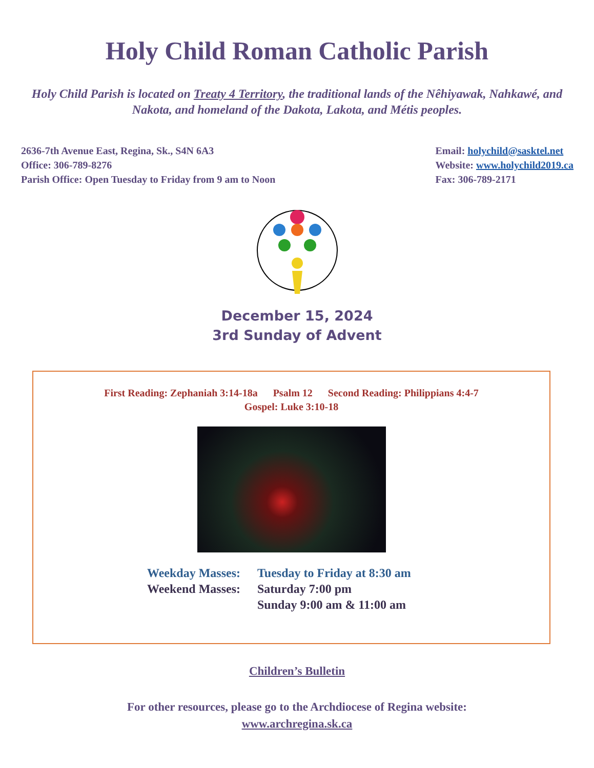Holy Child Roman Catholic Parish
Holy Child Parish is located on Treaty 4 Territory, the traditional lands of the Nêhiyawak, Nahkawé, and Nakota, and homeland of the Dakota, Lakota, and Métis peoples.
2636-7th Avenue East, Regina, Sk., S4N 6A3
Office: 306-789-8276
Parish Office: Open Tuesday to Friday from 9 am to Noon
Email: holychild@sasktel.net
Website: www.holychild2019.ca
Fax: 306-789-2171
December 15, 2024
3rd Sunday of Advent
First Reading: Zephaniah 3:14-18a Psalm 12 Second Reading: Philippians 4:4-7
Gospel: Luke 3:10-18
Weekday Masses: Tuesday to Friday at 8:30 am
Weekend Masses: Saturday 7:00 pm
Sunday 9:00 am & 11:00 am
Children’s Bulletin
For other resources, please go to the Archdiocese of Regina website:
www.archregina.sk.ca